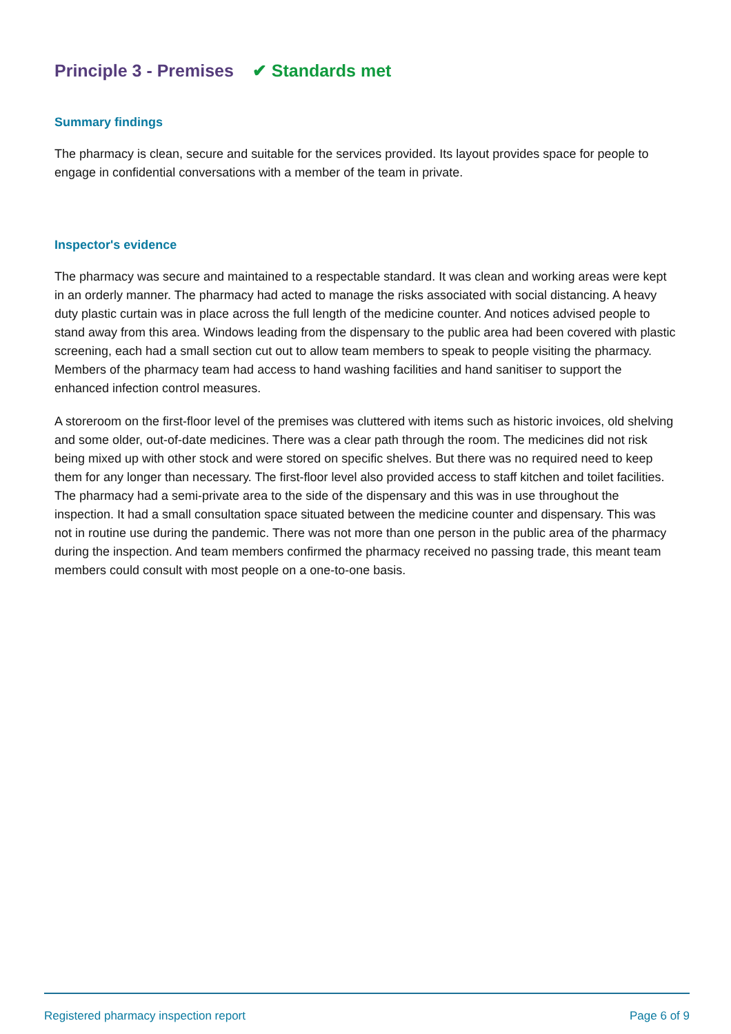Principle 3 - Premises ✔ Standards met
Summary findings
The pharmacy is clean, secure and suitable for the services provided. Its layout provides space for people to engage in confidential conversations with a member of the team in private.
Inspector's evidence
The pharmacy was secure and maintained to a respectable standard. It was clean and working areas were kept in an orderly manner. The pharmacy had acted to manage the risks associated with social distancing. A heavy duty plastic curtain was in place across the full length of the medicine counter. And notices advised people to stand away from this area. Windows leading from the dispensary to the public area had been covered with plastic screening, each had a small section cut out to allow team members to speak to people visiting the pharmacy. Members of the pharmacy team had access to hand washing facilities and hand sanitiser to support the enhanced infection control measures.
A storeroom on the first-floor level of the premises was cluttered with items such as historic invoices, old shelving and some older, out-of-date medicines. There was a clear path through the room. The medicines did not risk being mixed up with other stock and were stored on specific shelves. But there was no required need to keep them for any longer than necessary. The first-floor level also provided access to staff kitchen and toilet facilities. The pharmacy had a semi-private area to the side of the dispensary and this was in use throughout the inspection. It had a small consultation space situated between the medicine counter and dispensary. This was not in routine use during the pandemic. There was not more than one person in the public area of the pharmacy during the inspection. And team members confirmed the pharmacy received no passing trade, this meant team members could consult with most people on a one-to-one basis.
Registered pharmacy inspection report Page 6 of 9